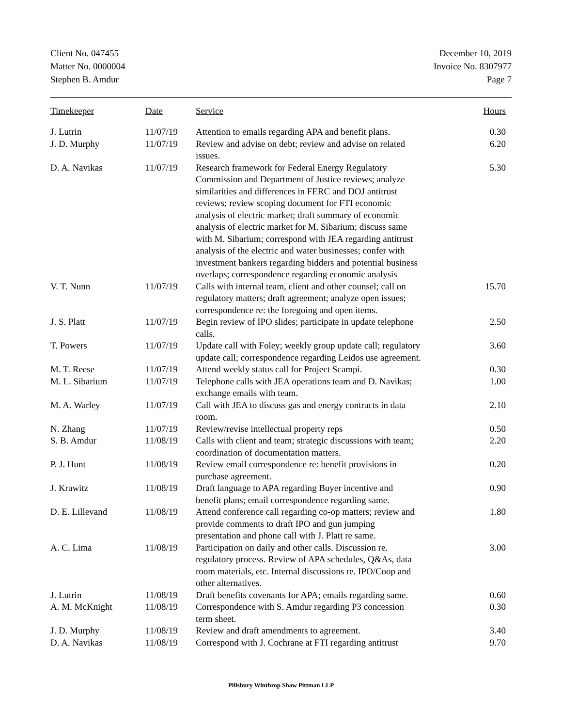Client No. 047455
Matter No. 0000004
Stephen B. Amdur
December 10, 2019
Invoice No. 8307977
Page 7
| Timekeeper | Date | Service | Hours |
| --- | --- | --- | --- |
| J. Lutrin | 11/07/19 | Attention to emails regarding APA and benefit plans. | 0.30 |
| J. D. Murphy | 11/07/19 | Review and advise on debt; review and advise on related issues. | 6.20 |
| D. A. Navikas | 11/07/19 | Research framework for Federal Energy Regulatory Commission and Department of Justice reviews; analyze similarities and differences in FERC and DOJ antitrust reviews; review scoping document for FTI economic analysis of electric market; draft summary of economic analysis of electric market for M. Sibarium; discuss same with M. Sibarium; correspond with JEA regarding antitrust analysis of the electric and water businesses; confer with investment bankers regarding bidders and potential business overlaps; correspondence regarding economic analysis | 5.30 |
| V. T. Nunn | 11/07/19 | Calls with internal team, client and other counsel; call on regulatory matters; draft agreement; analyze open issues; correspondence re: the foregoing and open items. | 15.70 |
| J. S. Platt | 11/07/19 | Begin review of IPO slides; participate in update telephone calls. | 2.50 |
| T. Powers | 11/07/19 | Update call with Foley; weekly group update call; regulatory update call; correspondence regarding Leidos use agreement. | 3.60 |
| M. T. Reese | 11/07/19 | Attend weekly status call for Project Scampi. | 0.30 |
| M. L. Sibarium | 11/07/19 | Telephone calls with JEA operations team and D. Navikas; exchange emails with team. | 1.00 |
| M. A. Warley | 11/07/19 | Call with JEA to discuss gas and energy contracts in data room. | 2.10 |
| N. Zhang | 11/07/19 | Review/revise intellectual property reps | 0.50 |
| S. B. Amdur | 11/08/19 | Calls with client and team; strategic discussions with team; coordination of documentation matters. | 2.20 |
| P. J. Hunt | 11/08/19 | Review email correspondence re: benefit provisions in purchase agreement. | 0.20 |
| J. Krawitz | 11/08/19 | Draft language to APA regarding Buyer incentive and benefit plans; email correspondence regarding same. | 0.90 |
| D. E. Lillevand | 11/08/19 | Attend conference call regarding co-op matters; review and provide comments to draft IPO and gun jumping presentation and phone call with J. Platt re same. | 1.80 |
| A. C. Lima | 11/08/19 | Participation on daily and other calls. Discussion re. regulatory process. Review of APA schedules, Q&As, data room materials, etc. Internal discussions re. IPO/Coop and other alternatives. | 3.00 |
| J. Lutrin | 11/08/19 | Draft benefits covenants for APA; emails regarding same. | 0.60 |
| A. M. McKnight | 11/08/19 | Correspondence with S. Amdur regarding P3 concession term sheet. | 0.30 |
| J. D. Murphy | 11/08/19 | Review and draft amendments to agreement. | 3.40 |
| D. A. Navikas | 11/08/19 | Correspond with J. Cochrane at FTI regarding antitrust | 9.70 |
Pillsbury Winthrop Shaw Pittman LLP